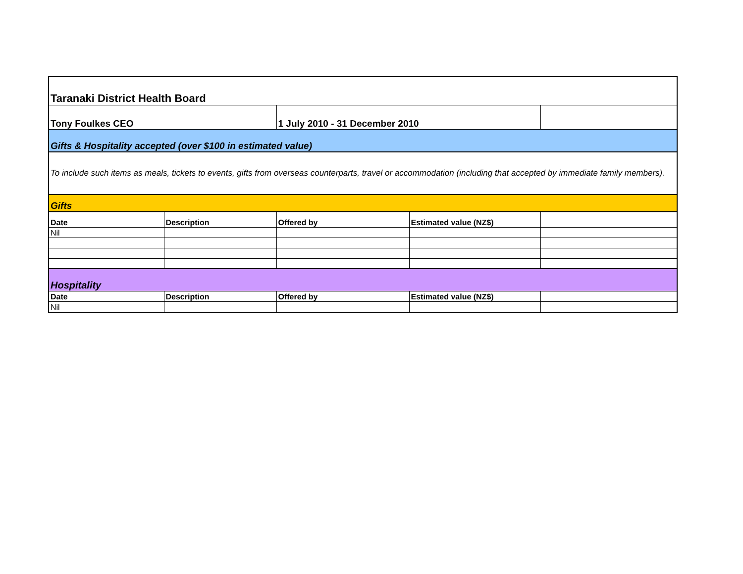| Taranaki District Health Board | | | | |
| Tony Foulkes CEO | | 1 July 2010 - 31 December 2010 | | |
| Gifts & Hospitality accepted (over $100 in estimated value) | | | | |
| To include such items as meals, tickets to events, gifts from overseas counterparts, travel or accommodation (including that accepted by immediate family members). | | | | |
| Gifts | | | | |
| Date | Description | Offered by | Estimated value (NZ$) | |
| Nil | | | | |
| Hospitality | | | | |
| Date | Description | Offered by | Estimated value (NZ$) | |
| Nil | | | | |